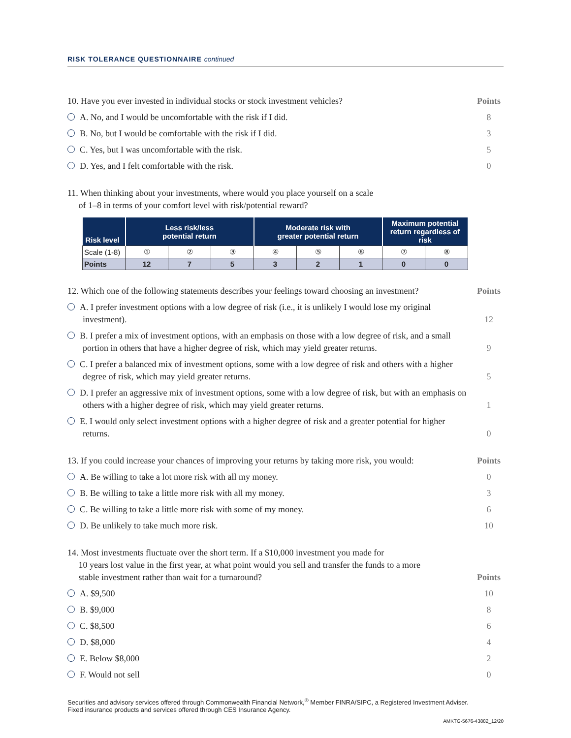RISK TOLERANCE QUESTIONNAIRE continued
10. Have you ever invested in individual stocks or stock investment vehicles?
Points
A. No, and I would be uncomfortable with the risk if I did.
8
B. No, but I would be comfortable with the risk if I did.
3
C. Yes, but I was uncomfortable with the risk.
5
D. Yes, and I felt comfortable with the risk.
0
11. When thinking about your investments, where would you place yourself on a scale
of 1–8 in terms of your comfort level with risk/potential reward?
| Risk level | Less risk/less potential return | | | Moderate risk with greater potential return | | | Maximum potential return regardless of risk | |
| --- | --- | --- | --- | --- | --- | --- | --- | --- |
| Scale (1-8) | ① | ② | ③ | ④ | ⑤ | ⑥ | ⑦ | ⑧ |
| Points | 12 | 7 | 5 | 3 | 2 | 1 | 0 | 0 |
12. Which one of the following statements describes your feelings toward choosing an investment?
Points
A. I prefer investment options with a low degree of risk (i.e., it is unlikely I would lose my original investment).
12
B. I prefer a mix of investment options, with an emphasis on those with a low degree of risk, and a small portion in others that have a higher degree of risk, which may yield greater returns.
9
C. I prefer a balanced mix of investment options, some with a low degree of risk and others with a higher degree of risk, which may yield greater returns.
5
D. I prefer an aggressive mix of investment options, some with a low degree of risk, but with an emphasis on others with a higher degree of risk, which may yield greater returns.
1
E. I would only select investment options with a higher degree of risk and a greater potential for higher returns.
0
13. If you could increase your chances of improving your returns by taking more risk, you would:
Points
A. Be willing to take a lot more risk with all my money.
0
B. Be willing to take a little more risk with all my money.
3
C. Be willing to take a little more risk with some of my money.
6
D. Be unlikely to take much more risk.
10
14. Most investments fluctuate over the short term. If a $10,000 investment you made for
10 years lost value in the first year, at what point would you sell and transfer the funds to a more
stable investment rather than wait for a turnaround?
Points
A. $9,500 10
B. $9,000 8
C. $8,500 6
D. $8,000 4
E. Below $8,000 2
F. Would not sell 0
Securities and advisory services offered through Commonwealth Financial Network,<sup>®</sup> Member FINRA/SIPC, a Registered Investment Adviser.
Fixed insurance products and services offered through CES Insurance Agency.
AMKTG-5676-43882_12/20